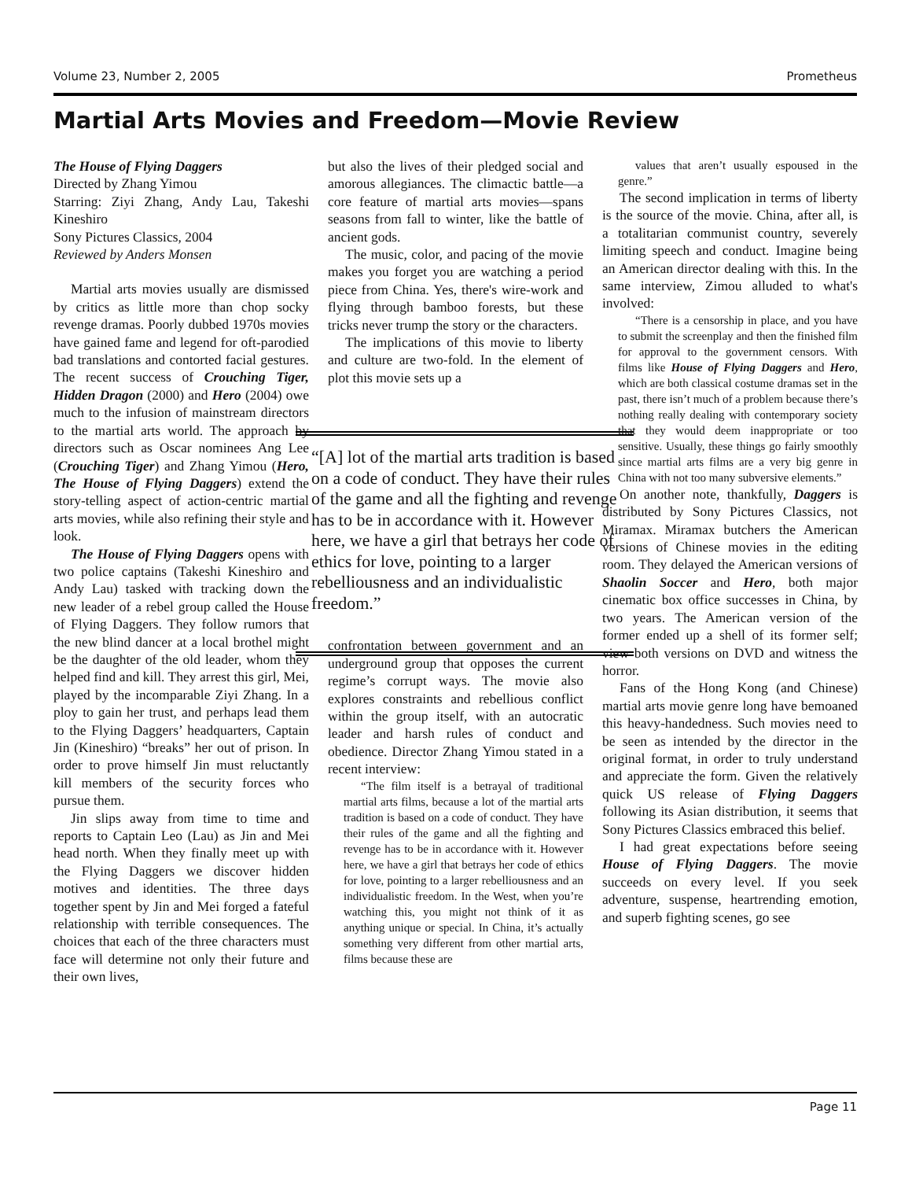Volume 23, Number 2, 2005 Prometheus
Martial Arts Movies and Freedom—Movie Review
The House of Flying Daggers
Directed by Zhang Yimou
Starring: Ziyi Zhang, Andy Lau, Takeshi Kineshiro
Sony Pictures Classics, 2004
Reviewed by Anders Monsen
Martial arts movies usually are dismissed by critics as little more than chop socky revenge dramas. Poorly dubbed 1970s movies have gained fame and legend for oft-parodied bad translations and contorted facial gestures. The recent success of Crouching Tiger, Hidden Dragon (2000) and Hero (2004) owe much to the infusion of mainstream directors to the martial arts world. The approach by directors such as Oscar nominees Ang Lee (Crouching Tiger) and Zhang Yimou (Hero, The House of Flying Daggers) extend the story-telling aspect of action-centric martial arts movies, while also refining their style and look.
The House of Flying Daggers opens with two police captains (Takeshi Kineshiro and Andy Lau) tasked with tracking down the new leader of a rebel group called the House of Flying Daggers. They follow rumors that the new blind dancer at a local brothel might be the daughter of the old leader, whom they helped find and kill. They arrest this girl, Mei, played by the incomparable Ziyi Zhang. In a ploy to gain her trust, and perhaps lead them to the Flying Daggers’ headquarters, Captain Jin (Kineshiro) “breaks” her out of prison. In order to prove himself Jin must reluctantly kill members of the security forces who pursue them.
Jin slips away from time to time and reports to Captain Leo (Lau) as Jin and Mei head north. When they finally meet up with the Flying Daggers we discover hidden motives and identities. The three days together spent by Jin and Mei forged a fateful relationship with terrible consequences. The choices that each of the three characters must face will determine not only their future and their own lives,
but also the lives of their pledged social and amorous allegiances. The climactic battle—a core feature of martial arts movies—spans seasons from fall to winter, like the battle of ancient gods.
The music, color, and pacing of the movie makes you forget you are watching a period piece from China. Yes, there's wire-work and flying through bamboo forests, but these tricks never trump the story or the characters.
The implications of this movie to liberty and culture are two-fold. In the element of plot this movie sets up a
confrontation between government and an underground group that opposes the current regime’s corrupt ways. The movie also explores constraints and rebellious conflict within the group itself, with an autocratic leader and harsh rules of conduct and obedience. Director Zhang Yimou stated in a recent interview:
“The film itself is a betrayal of traditional martial arts films, because a lot of the martial arts tradition is based on a code of conduct. They have their rules of the game and all the fighting and revenge has to be in accordance with it. However here, we have a girl that betrays her code of ethics for love, pointing to a larger rebelliousness and an individualistic freedom. In the West, when you’re watching this, you might not think of it as anything unique or special. In China, it’s actually something very different from other martial arts, films because these are
“[A] lot of the martial arts tradition is based on a code of conduct. They have their rules of the game and all the fighting and revenge has to be in accordance with it. However here, we have a girl that betrays her code of ethics for love, pointing to a larger rebelliousness and an individualistic freedom.”
values that aren’t usually espoused in the genre.”
The second implication in terms of liberty is the source of the movie. China, after all, is a totalitarian communist country, severely limiting speech and conduct. Imagine being an American director dealing with this. In the same interview, Zimou alluded to what's involved:
“There is a censorship in place, and you have to submit the screenplay and then the finished film for approval to the government censors. With films like House of Flying Daggers and Hero, which are both classical costume dramas set in the past, there isn’t much of a problem because there’s nothing really dealing with contemporary society that they would deem inappropriate or too sensitive. Usually, these things go fairly smoothly since martial arts films are a very big genre in China with not too many subversive elements.”
On another note, thankfully, Daggers is distributed by Sony Pictures Classics, not Miramax. Miramax butchers the American versions of Chinese movies in the editing room. They delayed the American versions of Shaolin Soccer and Hero, both major cinematic box office successes in China, by two years. The American version of the former ended up a shell of its former self; view both versions on DVD and witness the horror.
Fans of the Hong Kong (and Chinese) martial arts movie genre long have bemoaned this heavy-handedness. Such movies need to be seen as intended by the director in the original format, in order to truly understand and appreciate the form. Given the relatively quick US release of Flying Daggers following its Asian distribution, it seems that Sony Pictures Classics embraced this belief.
I had great expectations before seeing House of Flying Daggers. The movie succeeds on every level. If you seek adventure, suspense, heartrending emotion, and superb fighting scenes, go see
Page 11